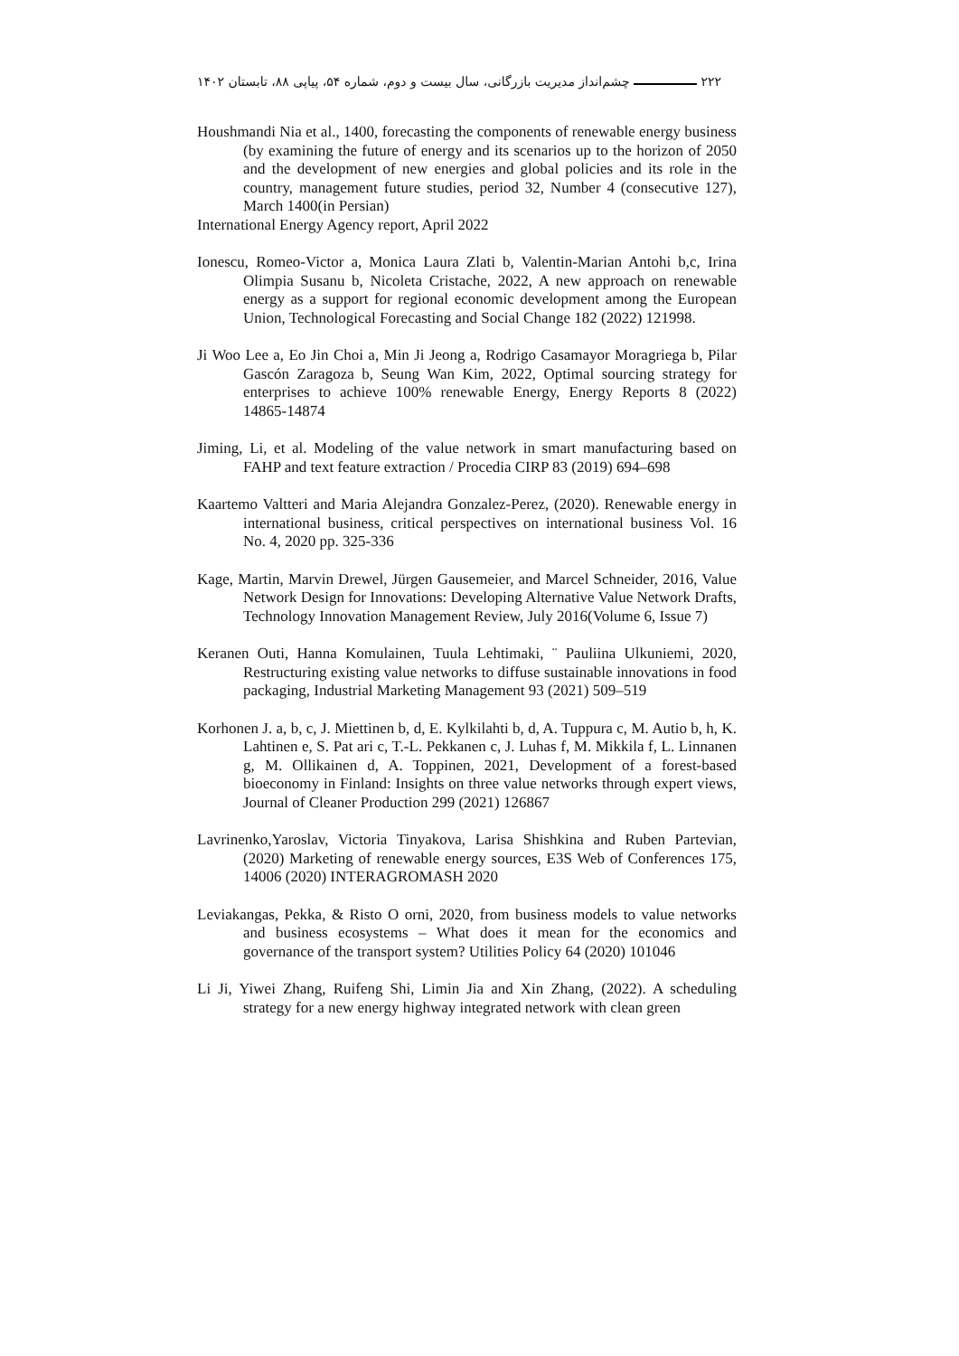۲۲۲ چشم‌انداز مدیریت بازرگانی، سال بیست و دوم، شماره ۵۴، پیاپی ۸۸، تابستان ۱۴۰۲
Houshmandi Nia et al., 1400, forecasting the components of renewable energy business (by examining the future of energy and its scenarios up to the horizon of 2050 and the development of new energies and global policies and its role in the country, management future studies, period 32, Number 4 (consecutive 127), March 1400(in Persian)
International Energy Agency report, April 2022
Ionescu, Romeo-Victor a, Monica Laura Zlati b, Valentin-Marian Antohi b,c, Irina Olimpia Susanu b, Nicoleta Cristache, 2022, A new approach on renewable energy as a support for regional economic development among the European Union, Technological Forecasting and Social Change 182 (2022) 121998.
Ji Woo Lee a, Eo Jin Choi a, Min Ji Jeong a, Rodrigo Casamayor Moragriega b, Pilar Gascón Zaragoza b, Seung Wan Kim, 2022, Optimal sourcing strategy for enterprises to achieve 100% renewable Energy, Energy Reports 8 (2022) 14865-14874
Jiming, Li, et al. Modeling of the value network in smart manufacturing based on FAHP and text feature extraction / Procedia CIRP 83 (2019) 694–698
Kaartemo Valtteri and Maria Alejandra Gonzalez-Perez, (2020). Renewable energy in international business, critical perspectives on international business Vol. 16 No. 4, 2020 pp. 325-336
Kage, Martin, Marvin Drewel, Jürgen Gausemeier, and Marcel Schneider, 2016, Value Network Design for Innovations: Developing Alternative Value Network Drafts, Technology Innovation Management Review, July 2016(Volume 6, Issue 7)
Keranen Outi, Hanna Komulainen, Tuula Lehtimaki, ¨ Pauliina Ulkuniemi, 2020, Restructuring existing value networks to diffuse sustainable innovations in food packaging, Industrial Marketing Management 93 (2021) 509–519
Korhonen J. a, b, c, J. Miettinen b, d, E. Kylkilahti b, d, A. Tuppura c, M. Autio b, h, K. Lahtinen e, S. Pat ari c, T.-L. Pekkanen c, J. Luhas f, M. Mikkila f, L. Linnanen g, M. Ollikainen d, A. Toppinen, 2021, Development of a forest-based bioeconomy in Finland: Insights on three value networks through expert views, Journal of Cleaner Production 299 (2021) 126867
Lavrinenko,Yaroslav, Victoria Tinyakova, Larisa Shishkina and Ruben Partevian,(2020) Marketing of renewable energy sources, E3S Web of Conferences 175, 14006 (2020) INTERAGROMASH 2020
Leviakangas, Pekka, & Risto O orni, 2020, from business models to value networks and business ecosystems – What does it mean for the economics and governance of the transport system? Utilities Policy 64 (2020) 101046
Li Ji, Yiwei Zhang, Ruifeng Shi, Limin Jia and Xin Zhang, (2022). A scheduling strategy for a new energy highway integrated network with clean green